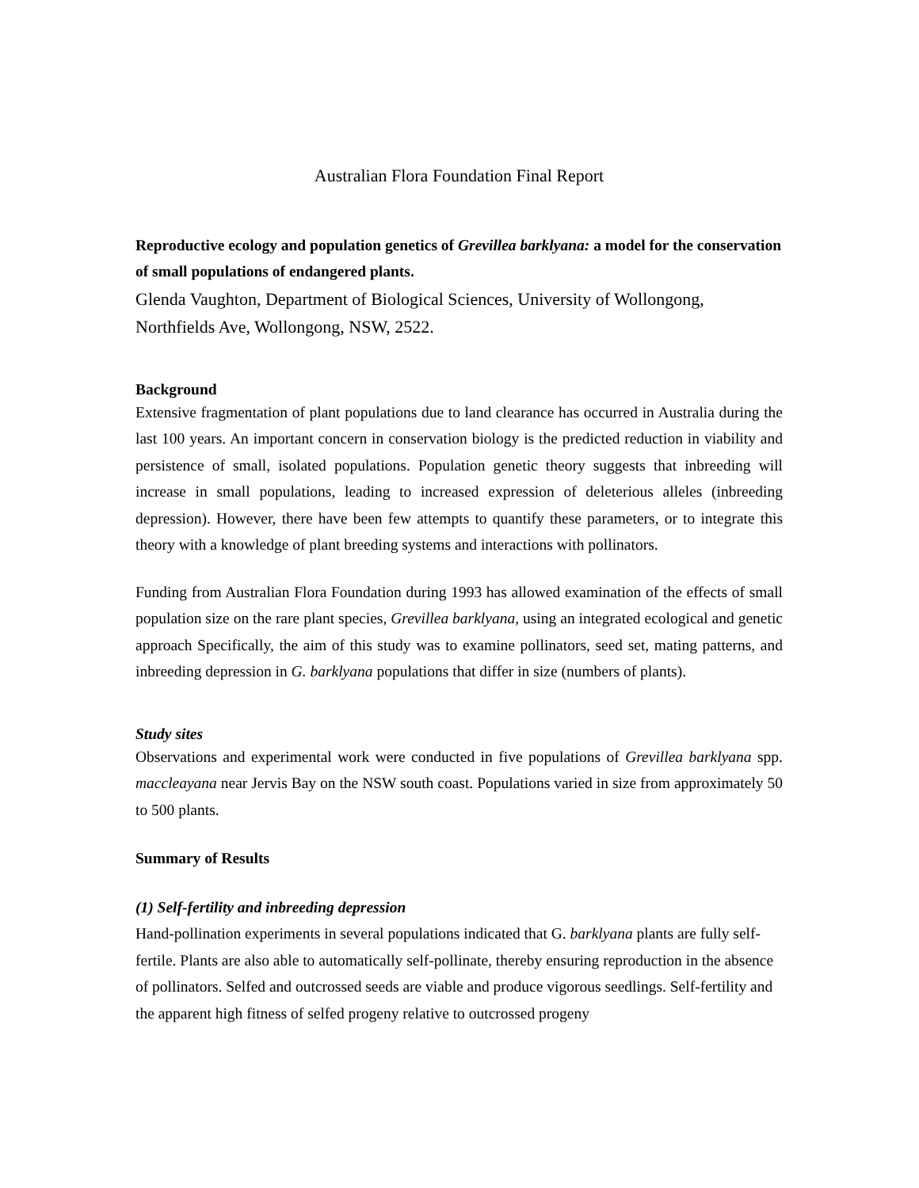Australian Flora Foundation Final Report
Reproductive ecology and population genetics of Grevillea barklyana: a model for the conservation of small populations of endangered plants.
Glenda Vaughton, Department of Biological Sciences, University of Wollongong, Northfields Ave, Wollongong, NSW, 2522.
Background
Extensive fragmentation of plant populations due to land clearance has occurred in Australia during the last 100 years. An important concern in conservation biology is the predicted reduction in viability and persistence of small, isolated populations. Population genetic theory suggests that inbreeding will increase in small populations, leading to increased expression of deleterious alleles (inbreeding depression). However, there have been few attempts to quantify these parameters, or to integrate this theory with a knowledge of plant breeding systems and interactions with pollinators.
Funding from Australian Flora Foundation during 1993 has allowed examination of the effects of small population size on the rare plant species, Grevillea barklyana, using an integrated ecological and genetic approach Specifically, the aim of this study was to examine pollinators, seed set, mating patterns, and inbreeding depression in G. barklyana populations that differ in size (numbers of plants).
Study sites
Observations and experimental work were conducted in five populations of Grevillea barklyana spp. maccleayana near Jervis Bay on the NSW south coast. Populations varied in size from approximately 50 to 500 plants.
Summary of Results
(1) Self-fertility and inbreeding depression
Hand-pollination experiments in several populations indicated that G. barklyana plants are fully self-fertile. Plants are also able to automatically self-pollinate, thereby ensuring reproduction in the absence of pollinators. Selfed and outcrossed seeds are viable and produce vigorous seedlings. Self-fertility and the apparent high fitness of selfed progeny relative to outcrossed progeny